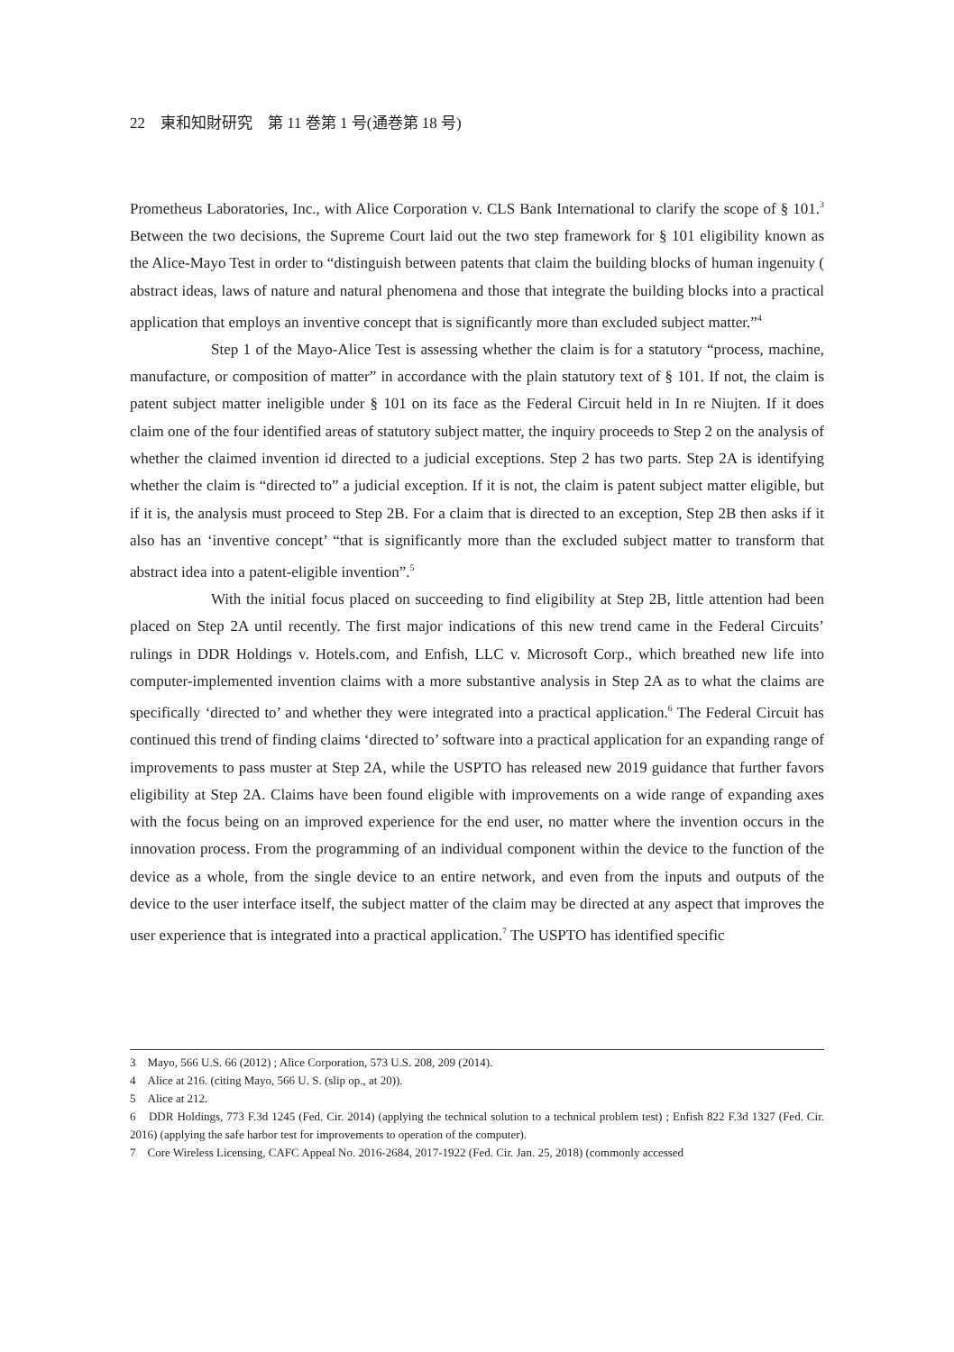22　東和知財研究　第 11 巻第 1 号(通巻第 18 号)
Prometheus Laboratories, Inc., with Alice Corporation v. CLS Bank International to clarify the scope of § 101.<sup>3</sup> Between the two decisions, the Supreme Court laid out the two step framework for § 101 eligibility known as the Alice-Mayo Test in order to “distinguish between patents that claim the building blocks of human ingenuity ( abstract ideas, laws of nature and natural phenomena and those that integrate the building blocks into a practical application that employs an inventive concept that is significantly more than excluded subject matter.”<sup>4</sup>
Step 1 of the Mayo-Alice Test is assessing whether the claim is for a statutory “process, machine, manufacture, or composition of matter” in accordance with the plain statutory text of § 101. If not, the claim is patent subject matter ineligible under § 101 on its face as the Federal Circuit held in In re Niujten. If it does claim one of the four identified areas of statutory subject matter, the inquiry proceeds to Step 2 on the analysis of whether the claimed invention id directed to a judicial exceptions. Step 2 has two parts. Step 2A is identifying whether the claim is “directed to” a judicial exception. If it is not, the claim is patent subject matter eligible, but if it is, the analysis must proceed to Step 2B. For a claim that is directed to an exception, Step 2B then asks if it also has an ‘inventive concept’ “that is significantly more than the excluded subject matter to transform that abstract idea into a patent-eligible invention”.<sup>5</sup>
With the initial focus placed on succeeding to find eligibility at Step 2B, little attention had been placed on Step 2A until recently. The first major indications of this new trend came in the Federal Circuits’ rulings in DDR Holdings v. Hotels.com, and Enfish, LLC v. Microsoft Corp., which breathed new life into computer-implemented invention claims with a more substantive analysis in Step 2A as to what the claims are specifically ‘directed to’ and whether they were integrated into a practical application.<sup>6</sup> The Federal Circuit has continued this trend of finding claims ‘directed to’ software into a practical application for an expanding range of improvements to pass muster at Step 2A, while the USPTO has released new 2019 guidance that further favors eligibility at Step 2A. Claims have been found eligible with improvements on a wide range of expanding axes with the focus being on an improved experience for the end user, no matter where the invention occurs in the innovation process. From the programming of an individual component within the device to the function of the device as a whole, from the single device to an entire network, and even from the inputs and outputs of the device to the user interface itself, the subject matter of the claim may be directed at any aspect that improves the user experience that is integrated into a practical application.<sup>7</sup> The USPTO has identified specific
3　Mayo, 566 U.S. 66 (2012) ; Alice Corporation, 573 U.S. 208, 209 (2014).
4　Alice at 216. (citing Mayo, 566 U. S. (slip op., at 20)).
5　Alice at 212.
6　DDR Holdings, 773 F.3d 1245 (Fed. Cir. 2014) (applying the technical solution to a technical problem test) ; Enfish 822 F.3d 1327 (Fed. Cir. 2016) (applying the safe harbor test for improvements to operation of the computer).
7　Core Wireless Licensing, CAFC Appeal No. 2016-2684, 2017-1922 (Fed. Cir. Jan. 25, 2018) (commonly accessed